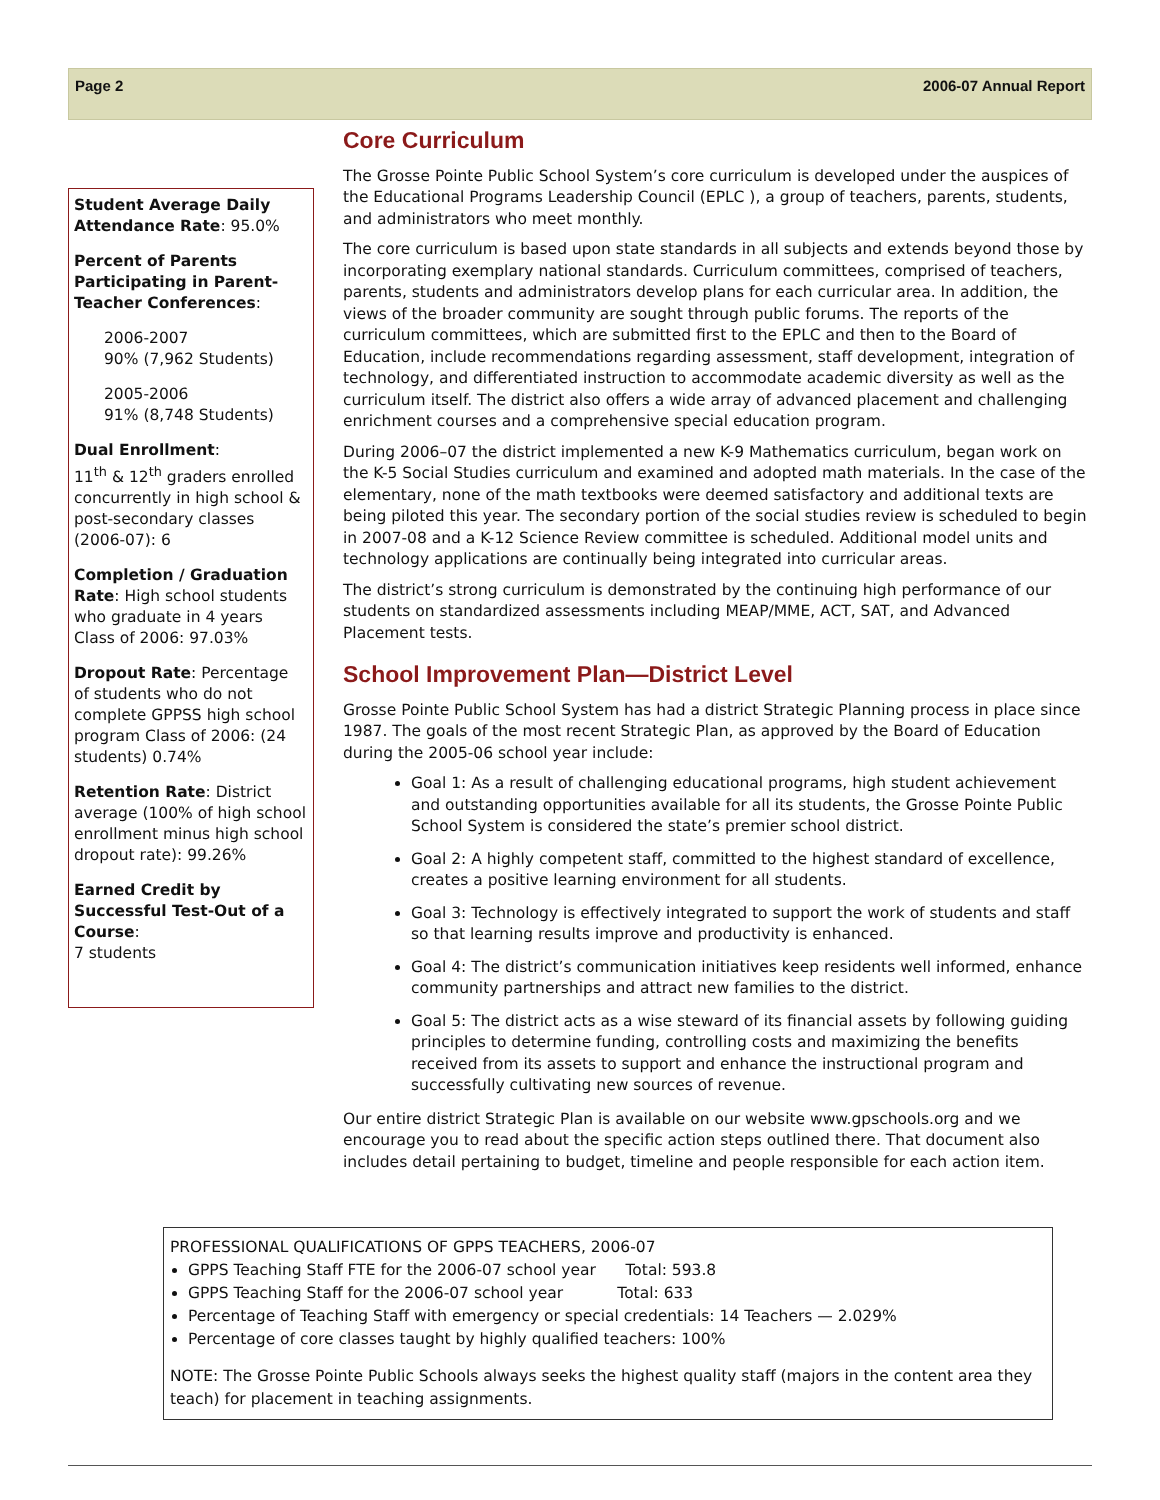Page 2 2006-07 Annual Report
Student Average Daily Attendance Rate: 95.0%
Percent of Parents Participating in Parent-Teacher Conferences:
2006-2007
90% (7,962 Students)
2005-2006
91% (8,748 Students)
Dual Enrollment:
11<sup>th</sup> & 12<sup>th</sup> graders enrolled concurrently in high school & post-secondary classes (2006-07): 6
Completion / Graduation Rate: High school students who graduate in 4 years Class of 2006: 97.03%
Dropout Rate: Percentage of students who do not complete GPPSS high school program Class of 2006: (24 students) 0.74%
Retention Rate: District average (100% of high school enrollment minus high school dropout rate): 99.26%
Earned Credit by Successful Test-Out of a Course:
7 students
Core Curriculum
The Grosse Pointe Public School System’s core curriculum is developed under the auspices of the Educational Programs Leadership Council (EPLC ), a group of teachers, parents, students, and administrators who meet monthly.
The core curriculum is based upon state standards in all subjects and extends beyond those by incorporating exemplary national standards. Curriculum committees, comprised of teachers, parents, students and administrators develop plans for each curricular area. In addition, the views of the broader community are sought through public forums. The reports of the curriculum committees, which are submitted first to the EPLC and then to the Board of Education, include recommendations regarding assessment, staff development, integration of technology, and differentiated instruction to accommodate academic diversity as well as the curriculum itself. The district also offers a wide array of advanced placement and challenging enrichment courses and a comprehensive special education program.
During 2006–07 the district implemented a new K-9 Mathematics curriculum, began work on the K-5 Social Studies curriculum and examined and adopted math materials. In the case of the elementary, none of the math textbooks were deemed satisfactory and additional texts are being piloted this year. The secondary portion of the social studies review is scheduled to begin in 2007-08 and a K-12 Science Review committee is scheduled. Additional model units and technology applications are continually being integrated into curricular areas.
The district’s strong curriculum is demonstrated by the continuing high performance of our students on standardized assessments including MEAP/MME, ACT, SAT, and Advanced Placement tests.
School Improvement Plan—District Level
Grosse Pointe Public School System has had a district Strategic Planning process in place since 1987. The goals of the most recent Strategic Plan, as approved by the Board of Education during the 2005-06 school year include:
Goal 1: As a result of challenging educational programs, high student achievement and outstanding opportunities available for all its students, the Grosse Pointe Public School System is considered the state’s premier school district.
Goal 2: A highly competent staff, committed to the highest standard of excellence, creates a positive learning environment for all students.
Goal 3: Technology is effectively integrated to support the work of students and staff so that learning results improve and productivity is enhanced.
Goal 4: The district’s communication initiatives keep residents well informed, enhance community partnerships and attract new families to the district.
Goal 5: The district acts as a wise steward of its financial assets by following guiding principles to determine funding, controlling costs and maximizing the benefits received from its assets to support and enhance the instructional program and successfully cultivating new sources of revenue.
Our entire district Strategic Plan is available on our website www.gpschools.org and we encourage you to read about the specific action steps outlined there. That document also includes detail pertaining to budget, timeline and people responsible for each action item.
PROFESSIONAL QUALIFICATIONS OF GPPS TEACHERS, 2006-07
GPPS Teaching Staff FTE for the 2006-07 school year Total: 593.8
GPPS Teaching Staff for the 2006-07 school year Total: 633
Percentage of Teaching Staff with emergency or special credentials: 14 Teachers — 2.029%
Percentage of core classes taught by highly qualified teachers: 100%
NOTE: The Grosse Pointe Public Schools always seeks the highest quality staff (majors in the content area they teach) for placement in teaching assignments.